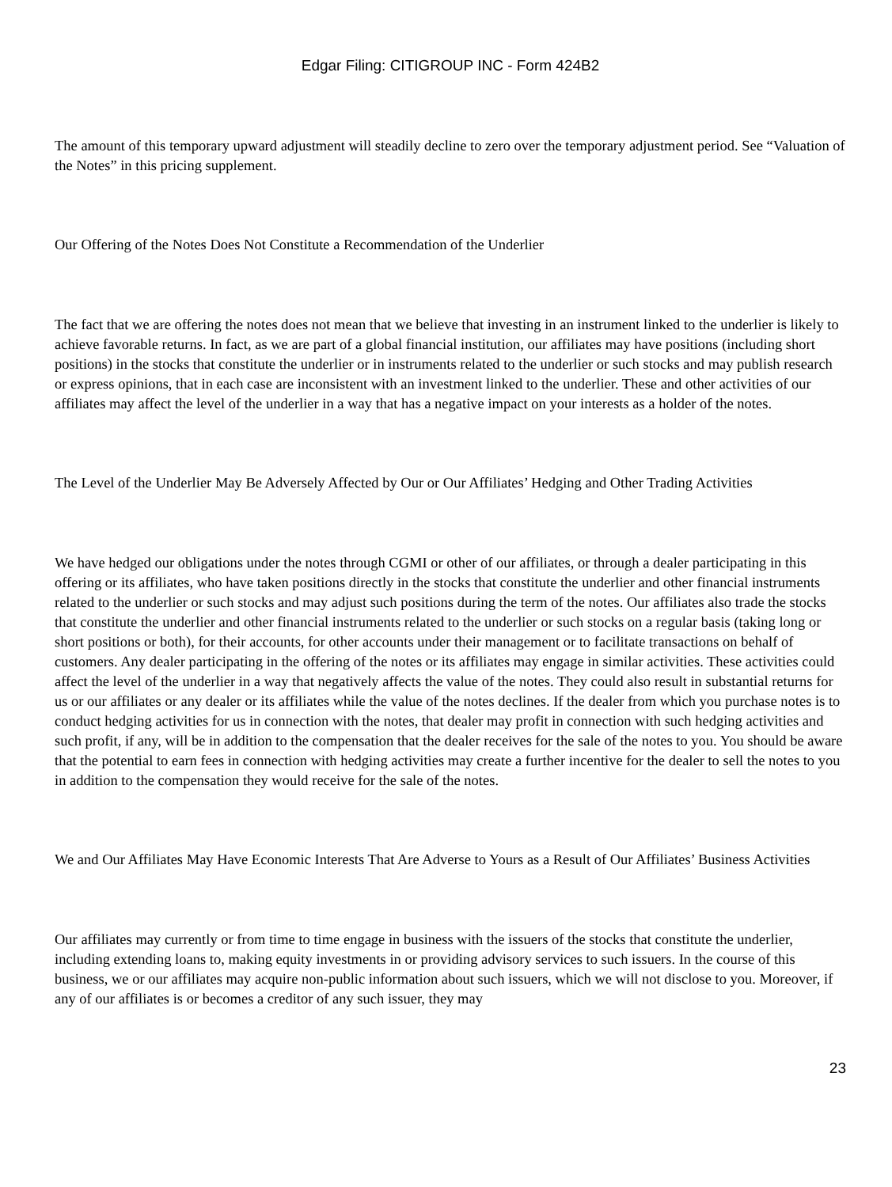Edgar Filing: CITIGROUP INC - Form 424B2
The amount of this temporary upward adjustment will steadily decline to zero over the temporary adjustment period. See “Valuation of the Notes” in this pricing supplement.
Our Offering of the Notes Does Not Constitute a Recommendation of the Underlier
The fact that we are offering the notes does not mean that we believe that investing in an instrument linked to the underlier is likely to achieve favorable returns. In fact, as we are part of a global financial institution, our affiliates may have positions (including short positions) in the stocks that constitute the underlier or in instruments related to the underlier or such stocks and may publish research or express opinions, that in each case are inconsistent with an investment linked to the underlier. These and other activities of our affiliates may affect the level of the underlier in a way that has a negative impact on your interests as a holder of the notes.
The Level of the Underlier May Be Adversely Affected by Our or Our Affiliates’ Hedging and Other Trading Activities
We have hedged our obligations under the notes through CGMI or other of our affiliates, or through a dealer participating in this offering or its affiliates, who have taken positions directly in the stocks that constitute the underlier and other financial instruments related to the underlier or such stocks and may adjust such positions during the term of the notes. Our affiliates also trade the stocks that constitute the underlier and other financial instruments related to the underlier or such stocks on a regular basis (taking long or short positions or both), for their accounts, for other accounts under their management or to facilitate transactions on behalf of customers. Any dealer participating in the offering of the notes or its affiliates may engage in similar activities. These activities could affect the level of the underlier in a way that negatively affects the value of the notes. They could also result in substantial returns for us or our affiliates or any dealer or its affiliates while the value of the notes declines. If the dealer from which you purchase notes is to conduct hedging activities for us in connection with the notes, that dealer may profit in connection with such hedging activities and such profit, if any, will be in addition to the compensation that the dealer receives for the sale of the notes to you. You should be aware that the potential to earn fees in connection with hedging activities may create a further incentive for the dealer to sell the notes to you in addition to the compensation they would receive for the sale of the notes.
We and Our Affiliates May Have Economic Interests That Are Adverse to Yours as a Result of Our Affiliates’ Business Activities
Our affiliates may currently or from time to time engage in business with the issuers of the stocks that constitute the underlier, including extending loans to, making equity investments in or providing advisory services to such issuers. In the course of this business, we or our affiliates may acquire non-public information about such issuers, which we will not disclose to you. Moreover, if any of our affiliates is or becomes a creditor of any such issuer, they may
23